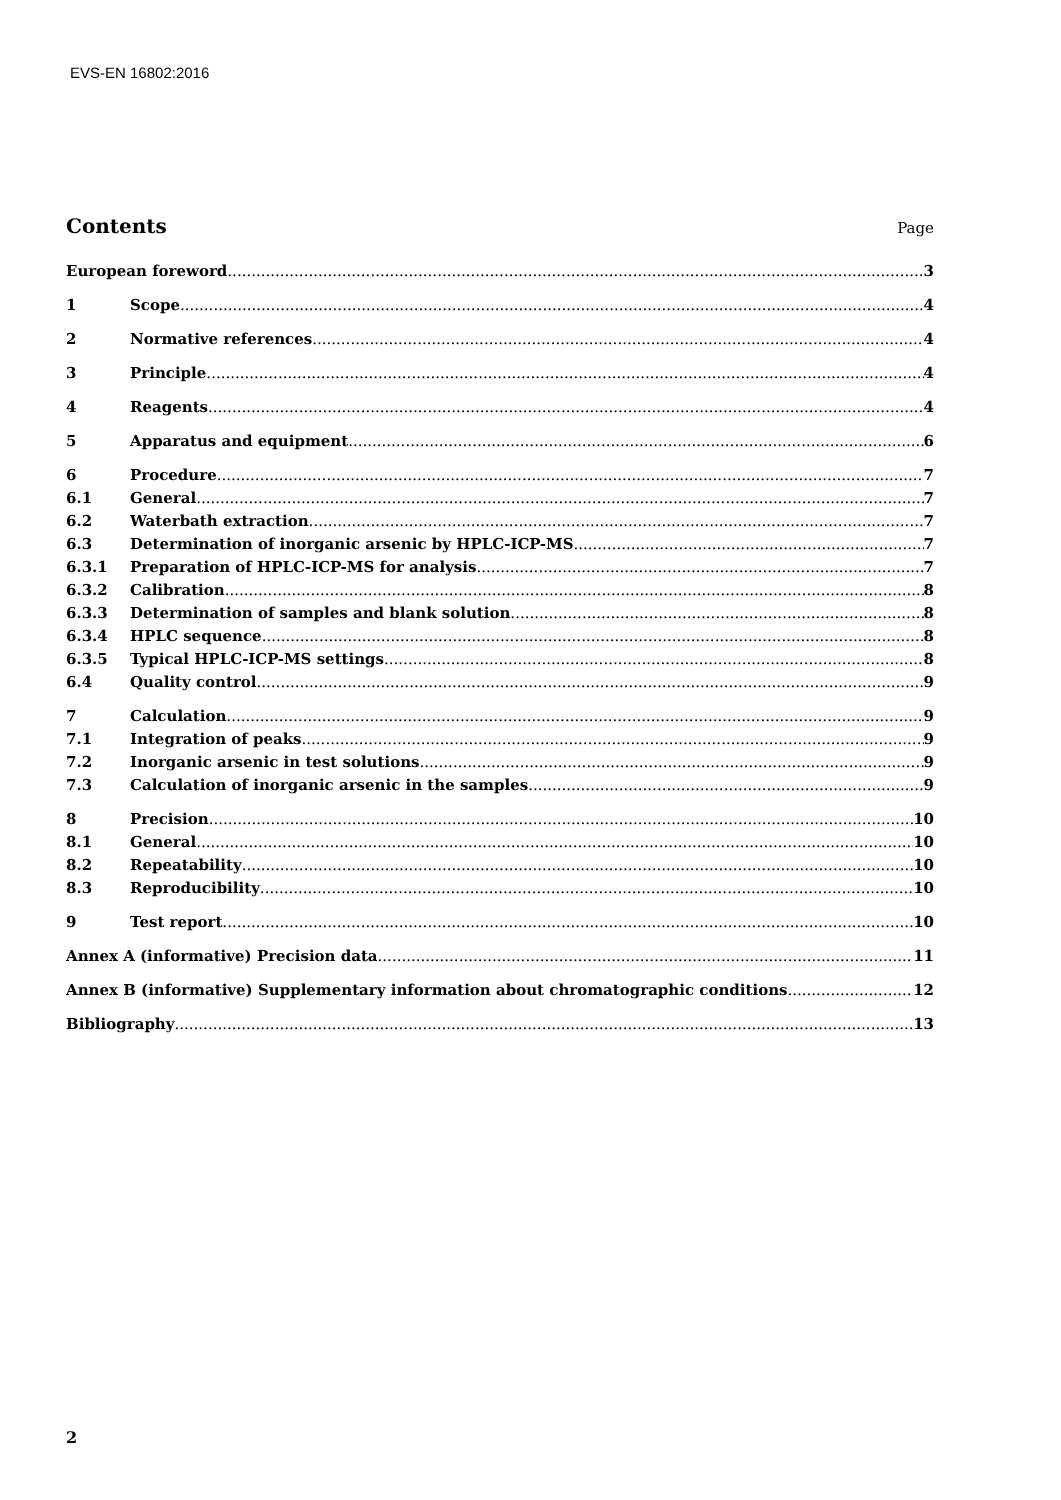EVS-EN 16802:2016
Contents
Page
European foreword 3
1 Scope 4
2 Normative references 4
3 Principle 4
4 Reagents 4
5 Apparatus and equipment 6
6 Procedure 7
6.1 General 7
6.2 Waterbath extraction 7
6.3 Determination of inorganic arsenic by HPLC-ICP-MS 7
6.3.1 Preparation of HPLC-ICP-MS for analysis 7
6.3.2 Calibration 8
6.3.3 Determination of samples and blank solution 8
6.3.4 HPLC sequence 8
6.3.5 Typical HPLC-ICP-MS settings 8
6.4 Quality control 9
7 Calculation 9
7.1 Integration of peaks 9
7.2 Inorganic arsenic in test solutions 9
7.3 Calculation of inorganic arsenic in the samples 9
8 Precision 10
8.1 General 10
8.2 Repeatability 10
8.3 Reproducibility 10
9 Test report 10
Annex A (informative) Precision data 11
Annex B (informative) Supplementary information about chromatographic conditions 12
Bibliography 13
2